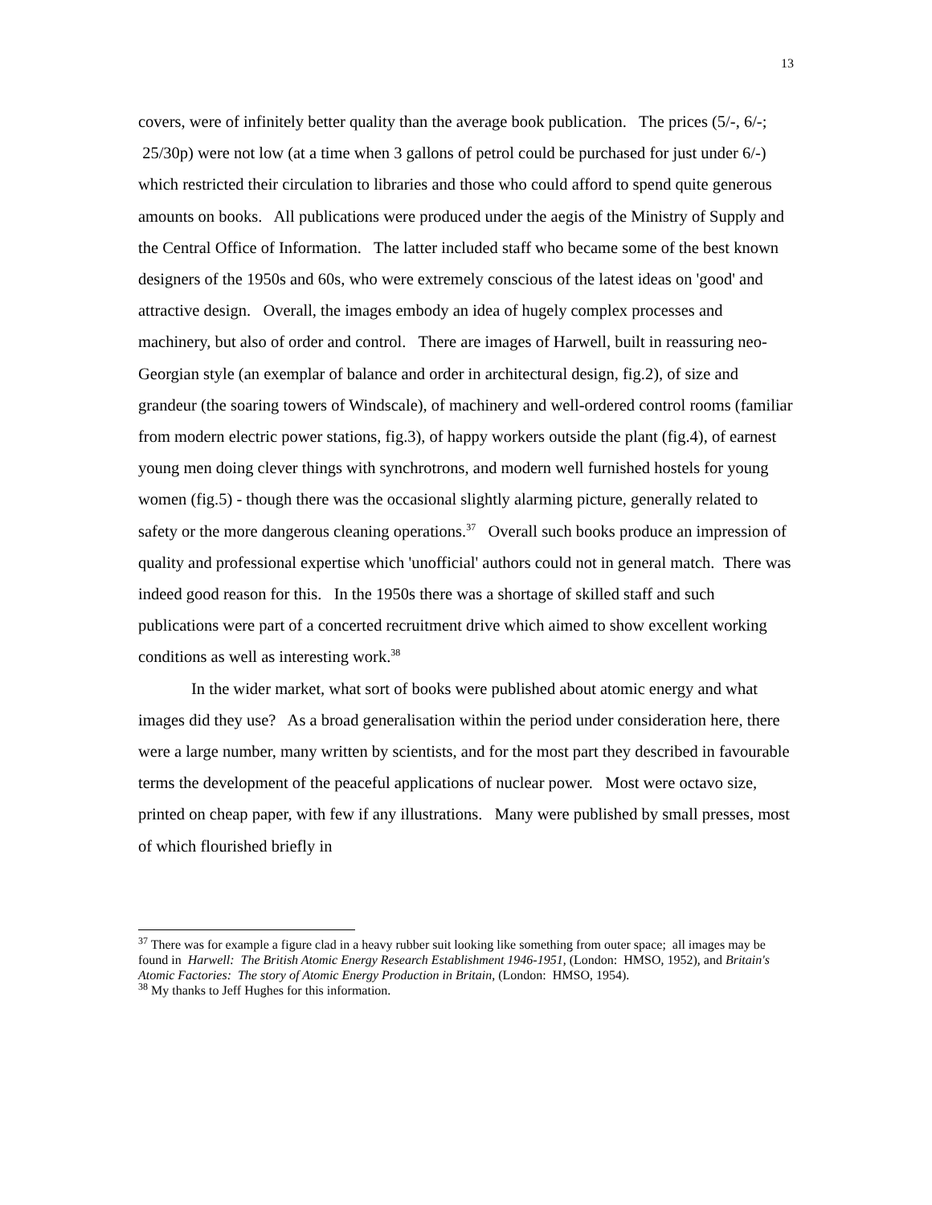13
covers, were of infinitely better quality than the average book publication. The prices (5/-, 6/-; 25/30p) were not low (at a time when 3 gallons of petrol could be purchased for just under 6/-) which restricted their circulation to libraries and those who could afford to spend quite generous amounts on books. All publications were produced under the aegis of the Ministry of Supply and the Central Office of Information. The latter included staff who became some of the best known designers of the 1950s and 60s, who were extremely conscious of the latest ideas on 'good' and attractive design. Overall, the images embody an idea of hugely complex processes and machinery, but also of order and control. There are images of Harwell, built in reassuring neo-Georgian style (an exemplar of balance and order in architectural design, fig.2), of size and grandeur (the soaring towers of Windscale), of machinery and well-ordered control rooms (familiar from modern electric power stations, fig.3), of happy workers outside the plant (fig.4), of earnest young men doing clever things with synchrotrons, and modern well furnished hostels for young women (fig.5) - though there was the occasional slightly alarming picture, generally related to safety or the more dangerous cleaning operations.<sup>37</sup> Overall such books produce an impression of quality and professional expertise which 'unofficial' authors could not in general match. There was indeed good reason for this. In the 1950s there was a shortage of skilled staff and such publications were part of a concerted recruitment drive which aimed to show excellent working conditions as well as interesting work.<sup>38</sup>
In the wider market, what sort of books were published about atomic energy and what images did they use? As a broad generalisation within the period under consideration here, there were a large number, many written by scientists, and for the most part they described in favourable terms the development of the peaceful applications of nuclear power. Most were octavo size, printed on cheap paper, with few if any illustrations. Many were published by small presses, most of which flourished briefly in
<sup>37</sup> There was for example a figure clad in a heavy rubber suit looking like something from outer space; all images may be found in Harwell: The British Atomic Energy Research Establishment 1946-1951, (London: HMSO, 1952), and Britain's Atomic Factories: The story of Atomic Energy Production in Britain, (London: HMSO, 1954).
<sup>38</sup> My thanks to Jeff Hughes for this information.